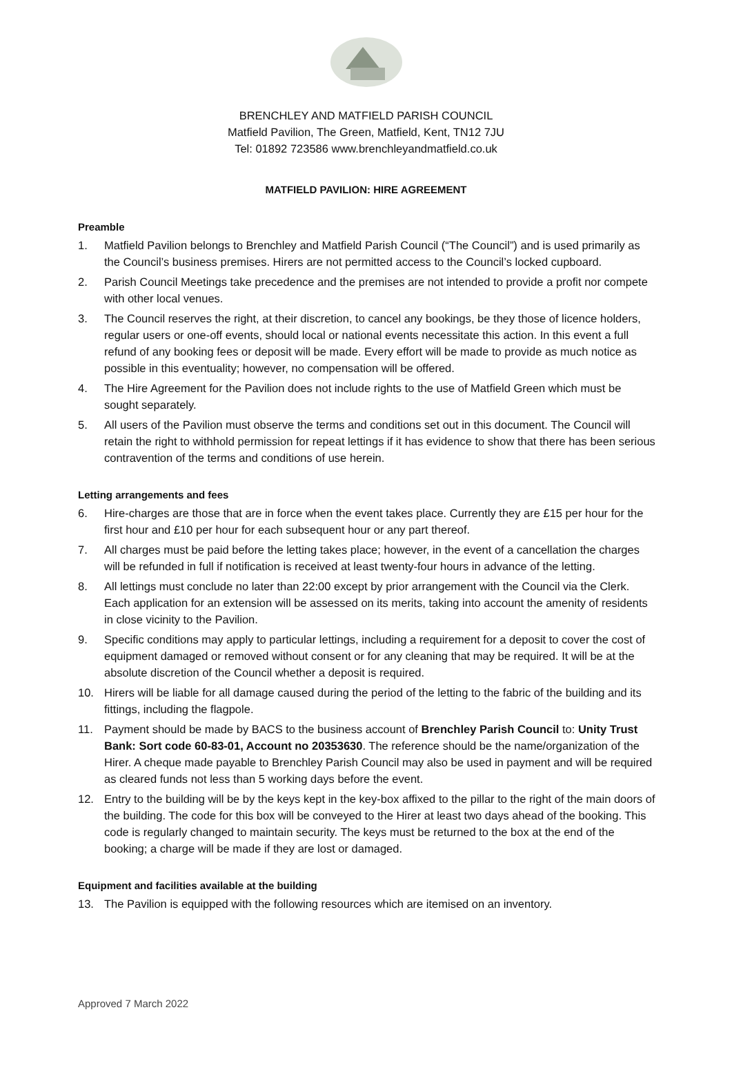BRENCHLEY AND MATFIELD PARISH COUNCIL
Matfield Pavilion, The Green, Matfield, Kent, TN12 7JU
Tel: 01892 723586 www.brenchleyandmatfield.co.uk
MATFIELD PAVILION: HIRE AGREEMENT
Preamble
1. Matfield Pavilion belongs to Brenchley and Matfield Parish Council (“The Council”) and is used primarily as the Council’s business premises. Hirers are not permitted access to the Council’s locked cupboard.
2. Parish Council Meetings take precedence and the premises are not intended to provide a profit nor compete with other local venues.
3. The Council reserves the right, at their discretion, to cancel any bookings, be they those of licence holders, regular users or one-off events, should local or national events necessitate this action. In this event a full refund of any booking fees or deposit will be made. Every effort will be made to provide as much notice as possible in this eventuality; however, no compensation will be offered.
4. The Hire Agreement for the Pavilion does not include rights to the use of Matfield Green which must be sought separately.
5. All users of the Pavilion must observe the terms and conditions set out in this document. The Council will retain the right to withhold permission for repeat lettings if it has evidence to show that there has been serious contravention of the terms and conditions of use herein.
Letting arrangements and fees
6. Hire-charges are those that are in force when the event takes place. Currently they are £15 per hour for the first hour and £10 per hour for each subsequent hour or any part thereof.
7. All charges must be paid before the letting takes place; however, in the event of a cancellation the charges will be refunded in full if notification is received at least twenty-four hours in advance of the letting.
8. All lettings must conclude no later than 22:00 except by prior arrangement with the Council via the Clerk. Each application for an extension will be assessed on its merits, taking into account the amenity of residents in close vicinity to the Pavilion.
9. Specific conditions may apply to particular lettings, including a requirement for a deposit to cover the cost of equipment damaged or removed without consent or for any cleaning that may be required. It will be at the absolute discretion of the Council whether a deposit is required.
10. Hirers will be liable for all damage caused during the period of the letting to the fabric of the building and its fittings, including the flagpole.
11. Payment should be made by BACS to the business account of Brenchley Parish Council to: Unity Trust Bank: Sort code 60-83-01, Account no 20353630. The reference should be the name/organization of the Hirer. A cheque made payable to Brenchley Parish Council may also be used in payment and will be required as cleared funds not less than 5 working days before the event.
12. Entry to the building will be by the keys kept in the key-box affixed to the pillar to the right of the main doors of the building. The code for this box will be conveyed to the Hirer at least two days ahead of the booking. This code is regularly changed to maintain security. The keys must be returned to the box at the end of the booking; a charge will be made if they are lost or damaged.
Equipment and facilities available at the building
13. The Pavilion is equipped with the following resources which are itemised on an inventory.
Approved 7 March 2022